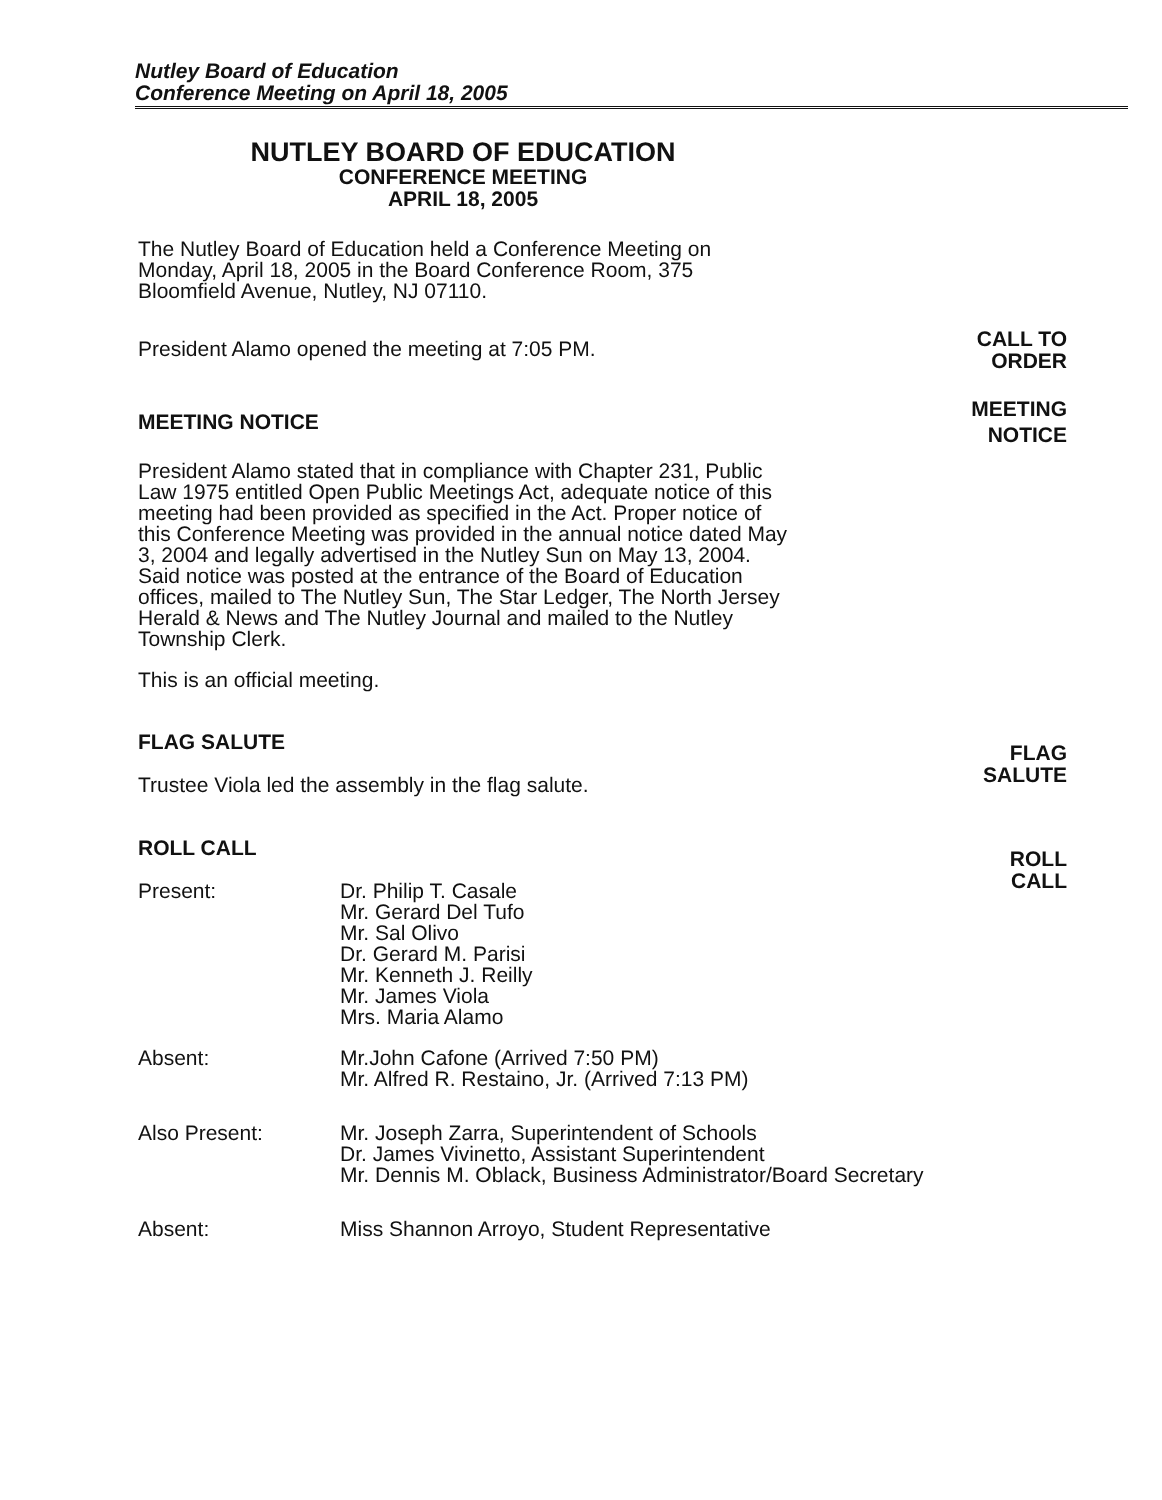Nutley Board of Education
Conference Meeting on April 18, 2005
NUTLEY BOARD OF EDUCATION
CONFERENCE MEETING
APRIL 18, 2005
The Nutley Board of Education held a Conference Meeting on Monday, April 18, 2005 in the Board Conference Room, 375 Bloomfield Avenue, Nutley, NJ 07110.
President Alamo opened the meeting at 7:05 PM.
MEETING NOTICE
President Alamo stated that in compliance with Chapter 231, Public Law 1975 entitled Open Public Meetings Act, adequate notice of this meeting had been provided as specified in the Act. Proper notice of this Conference Meeting was provided in the annual notice dated May 3, 2004 and legally advertised in the Nutley Sun on May 13, 2004. Said notice was posted at the entrance of the Board of Education offices, mailed to The Nutley Sun, The Star Ledger, The North Jersey Herald & News and The Nutley Journal and mailed to the Nutley Township Clerk.
This is an official meeting.
FLAG SALUTE
Trustee Viola led the assembly in the flag salute.
ROLL CALL
Present: Dr. Philip T. Casale
Mr. Gerard Del Tufo
Mr. Sal Olivo
Dr. Gerard M. Parisi
Mr. Kenneth J. Reilly
Mr. James Viola
Mrs. Maria Alamo
Absent: Mr.John Cafone (Arrived 7:50 PM)
Mr. Alfred R. Restaino, Jr. (Arrived 7:13 PM)
Also Present: Mr. Joseph Zarra, Superintendent of Schools
Dr. James Vivinetto, Assistant Superintendent
Mr. Dennis M. Oblack, Business Administrator/Board Secretary
Absent: Miss Shannon Arroyo, Student Representative
CALL TO
ORDER
MEETING
NOTICE
FLAG
SALUTE
ROLL
CALL